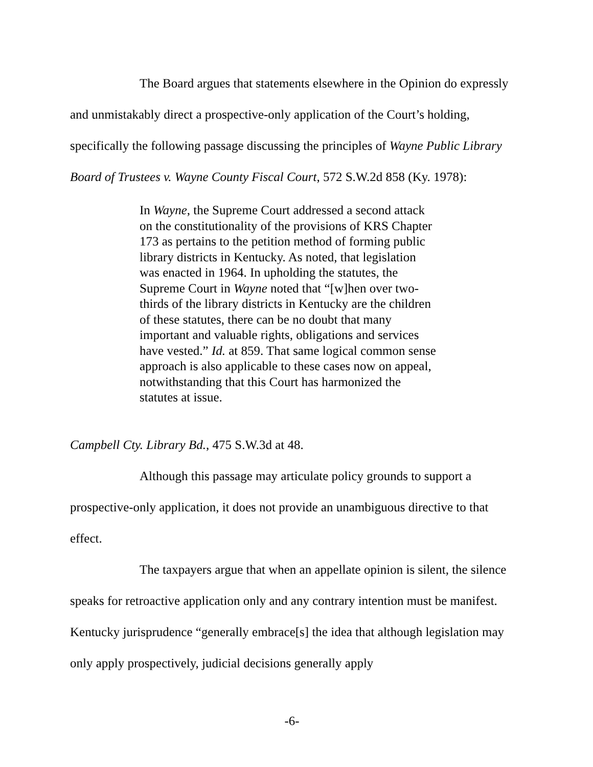The Board argues that statements elsewhere in the Opinion do expressly and unmistakably direct a prospective-only application of the Court’s holding, specifically the following passage discussing the principles of Wayne Public Library Board of Trustees v. Wayne County Fiscal Court, 572 S.W.2d 858 (Ky. 1978):
In Wayne, the Supreme Court addressed a second attack on the constitutionality of the provisions of KRS Chapter 173 as pertains to the petition method of forming public library districts in Kentucky. As noted, that legislation was enacted in 1964. In upholding the statutes, the Supreme Court in Wayne noted that “[w]hen over two-thirds of the library districts in Kentucky are the children of these statutes, there can be no doubt that many important and valuable rights, obligations and services have vested.” Id. at 859. That same logical common sense approach is also applicable to these cases now on appeal, notwithstanding that this Court has harmonized the statutes at issue.
Campbell Cty. Library Bd., 475 S.W.3d at 48.
Although this passage may articulate policy grounds to support a prospective-only application, it does not provide an unambiguous directive to that effect.
The taxpayers argue that when an appellate opinion is silent, the silence speaks for retroactive application only and any contrary intention must be manifest. Kentucky jurisprudence “generally embrace[s] the idea that although legislation may only apply prospectively, judicial decisions generally apply
-6-